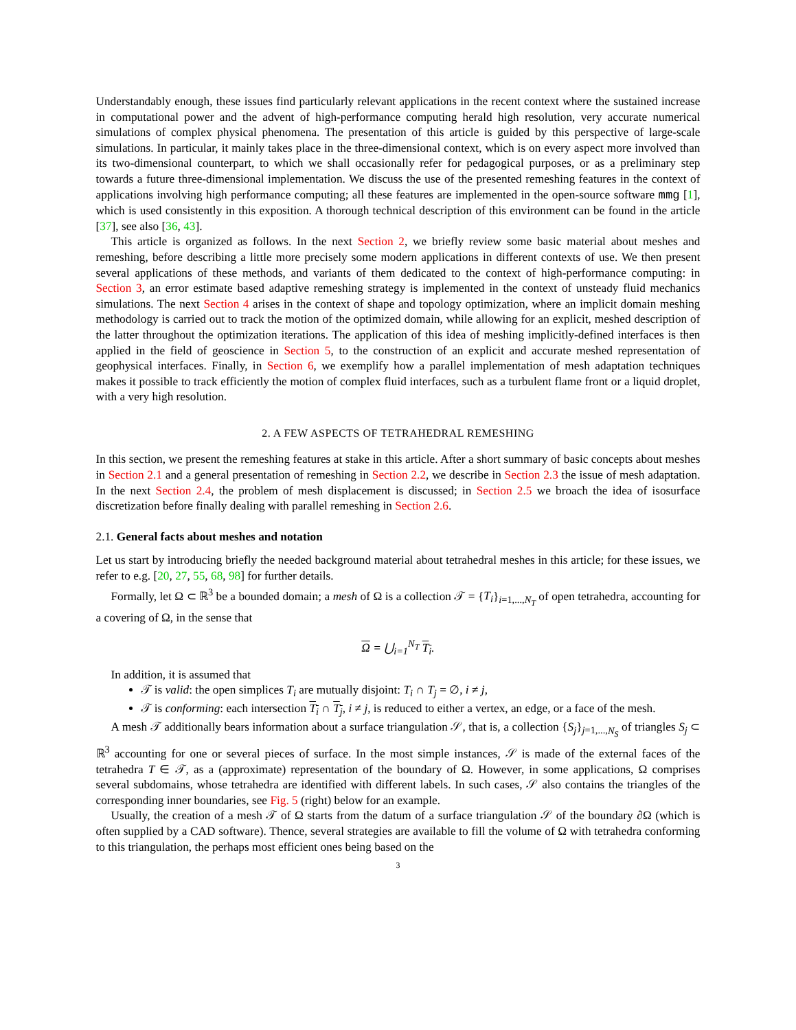Understandably enough, these issues find particularly relevant applications in the recent context where the sustained increase in computational power and the advent of high-performance computing herald high resolution, very accurate numerical simulations of complex physical phenomena. The presentation of this article is guided by this perspective of large-scale simulations. In particular, it mainly takes place in the three-dimensional context, which is on every aspect more involved than its two-dimensional counterpart, to which we shall occasionally refer for pedagogical purposes, or as a preliminary step towards a future three-dimensional implementation. We discuss the use of the presented remeshing features in the context of applications involving high performance computing; all these features are implemented in the open-source software mmg [1], which is used consistently in this exposition. A thorough technical description of this environment can be found in the article [37], see also [36, 43].
This article is organized as follows. In the next Section 2, we briefly review some basic material about meshes and remeshing, before describing a little more precisely some modern applications in different contexts of use. We then present several applications of these methods, and variants of them dedicated to the context of high-performance computing: in Section 3, an error estimate based adaptive remeshing strategy is implemented in the context of unsteady fluid mechanics simulations. The next Section 4 arises in the context of shape and topology optimization, where an implicit domain meshing methodology is carried out to track the motion of the optimized domain, while allowing for an explicit, meshed description of the latter throughout the optimization iterations. The application of this idea of meshing implicitly-defined interfaces is then applied in the field of geoscience in Section 5, to the construction of an explicit and accurate meshed representation of geophysical interfaces. Finally, in Section 6, we exemplify how a parallel implementation of mesh adaptation techniques makes it possible to track efficiently the motion of complex fluid interfaces, such as a turbulent flame front or a liquid droplet, with a very high resolution.
2. A FEW ASPECTS OF TETRAHEDRAL REMESHING
In this section, we present the remeshing features at stake in this article. After a short summary of basic concepts about meshes in Section 2.1 and a general presentation of remeshing in Section 2.2, we describe in Section 2.3 the issue of mesh adaptation. In the next Section 2.4, the problem of mesh displacement is discussed; in Section 2.5 we broach the idea of isosurface discretization before finally dealing with parallel remeshing in Section 2.6.
2.1. General facts about meshes and notation
Let us start by introducing briefly the needed background material about tetrahedral meshes in this article; for these issues, we refer to e.g. [20, 27, 55, 68, 98] for further details.
Formally, let Ω ⊂ ℝ<sup>3</sup> be a bounded domain; a mesh of Ω is a collection 𝒯 = {T<sub>i</sub>}<sub>i=1,...,N<sub>T</sub></sub> of open tetrahedra, accounting for a covering of Ω, in the sense that
Ω = ⋃<sub>i=1</sub><sup>N<sub>T</sub></sup> T<sub>i</sub>.
In addition, it is assumed that
𝒯 is valid: the open simplices T<sub>i</sub> are mutually disjoint: T<sub>i</sub> ∩ T<sub>j</sub> = ∅, i ≠ j,
𝒯 is conforming: each intersection T<sub>i</sub> ∩ T<sub>j</sub>, i ≠ j, is reduced to either a vertex, an edge, or a face of the mesh.
A mesh 𝒯 additionally bears information about a surface triangulation 𝒮, that is, a collection {S<sub>j</sub>}<sub>j=1,...,N<sub>S</sub></sub> of triangles S<sub>j</sub> ⊂ ℝ<sup>3</sup> accounting for one or several pieces of surface. In the most simple instances, 𝒮 is made of the external faces of the tetrahedra T ∈ 𝒯, as a (approximate) representation of the boundary of Ω. However, in some applications, Ω comprises several subdomains, whose tetrahedra are identified with different labels. In such cases, 𝒮 also contains the triangles of the corresponding inner boundaries, see Fig. 5 (right) below for an example.
Usually, the creation of a mesh 𝒯 of Ω starts from the datum of a surface triangulation 𝒮 of the boundary ∂Ω (which is often supplied by a CAD software). Thence, several strategies are available to fill the volume of Ω with tetrahedra conforming to this triangulation, the perhaps most efficient ones being based on the
3